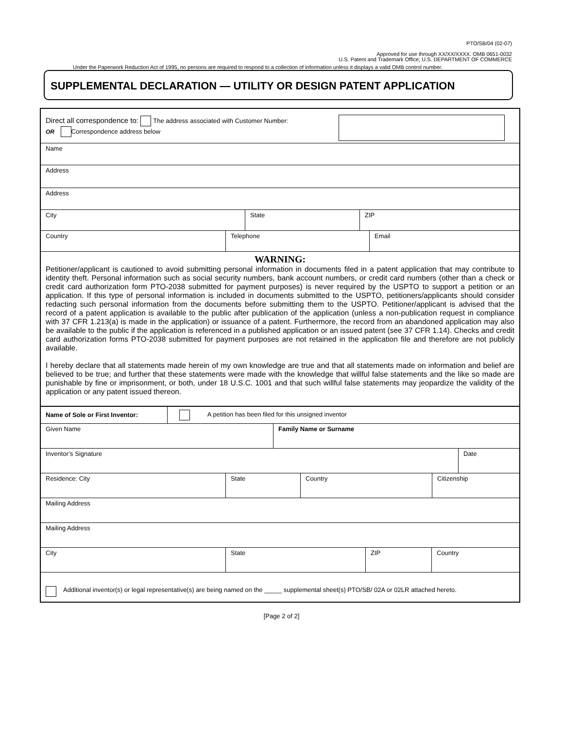PTO/SB/04 (02-07)
Approved for use through XX/XX/XXXX. OMB 0651-0032
U.S. Patent and Trademark Office; U.S. DEPARTMENT OF COMMERCE
Under the Paperwork Reduction Act of 1995, no persons are required to respond to a collection of information unless it displays a valid OMB control number.
SUPPLEMENTAL DECLARATION — UTILITY OR DESIGN PATENT APPLICATION
Direct all correspondence to: The address associated with Customer Number:
OR Correspondence address below
Name
Address
Address
City State ZIP
Country Telephone Email
WARNING:
Petitioner/applicant is cautioned to avoid submitting personal information in documents filed in a patent application that may contribute to identity theft. Personal information such as social security numbers, bank account numbers, or credit card numbers (other than a check or credit card authorization form PTO-2038 submitted for payment purposes) is never required by the USPTO to support a petition or an application. If this type of personal information is included in documents submitted to the USPTO, petitioners/applicants should consider redacting such personal information from the documents before submitting them to the USPTO. Petitioner/applicant is advised that the record of a patent application is available to the public after publication of the application (unless a non-publication request in compliance with 37 CFR 1.213(a) is made in the application) or issuance of a patent. Furthermore, the record from an abandoned application may also be available to the public if the application is referenced in a published application or an issued patent (see 37 CFR 1.14). Checks and credit card authorization forms PTO-2038 submitted for payment purposes are not retained in the application file and therefore are not publicly available.
I hereby declare that all statements made herein of my own knowledge are true and that all statements made on information and belief are believed to be true; and further that these statements were made with the knowledge that willful false statements and the like so made are punishable by fine or imprisonment, or both, under 18 U.S.C. 1001 and that such willful false statements may jeopardize the validity of the application or any patent issued thereon.
Name of Sole or First Inventor:
A petition has been filed for this unsigned inventor
Given Name Family Name or Surname
Inventor’s Signature Date
Residence: City State Country Citizenship
Mailing Address
Mailing Address
City State ZIP Country
Additional inventor(s) or legal representative(s) are being named on the _____ supplemental sheet(s) PTO/SB/ 02A or 02LR attached hereto.
[Page 2 of 2]